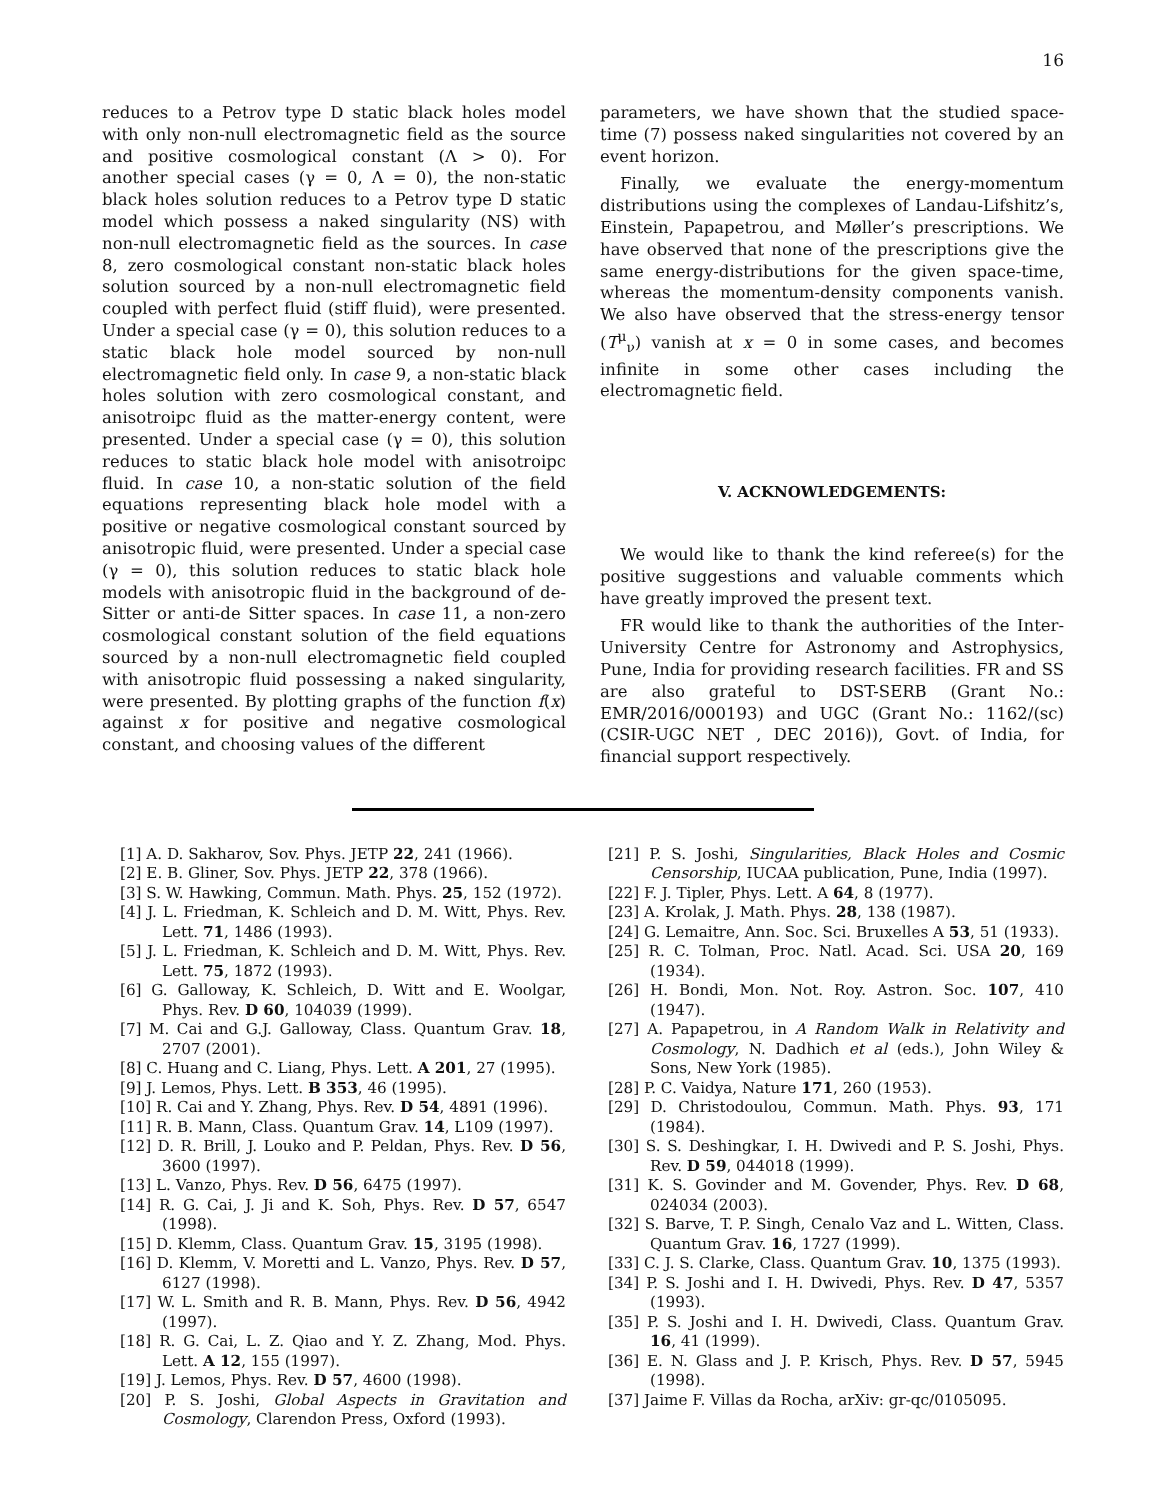16
reduces to a Petrov type D static black holes model with only non-null electromagnetic field as the source and positive cosmological constant (Λ > 0). For another special cases (γ = 0, Λ = 0), the non-static black holes solution reduces to a Petrov type D static model which possess a naked singularity (NS) with non-null electromagnetic field as the sources. In case 8, zero cosmological constant non-static black holes solution sourced by a non-null electromagnetic field coupled with perfect fluid (stiff fluid), were presented. Under a special case (γ = 0), this solution reduces to a static black hole model sourced by non-null electromagnetic field only. In case 9, a non-static black holes solution with zero cosmological constant, and anisotroipc fluid as the matter-energy content, were presented. Under a special case (γ = 0), this solution reduces to static black hole model with anisotroipc fluid. In case 10, a non-static solution of the field equations representing black hole model with a positive or negative cosmological constant sourced by anisotropic fluid, were presented. Under a special case (γ = 0), this solution reduces to static black hole models with anisotropic fluid in the background of de-Sitter or anti-de Sitter spaces. In case 11, a non-zero cosmological constant solution of the field equations sourced by a non-null electromagnetic field coupled with anisotropic fluid possessing a naked singularity, were presented. By plotting graphs of the function f(x) against x for positive and negative cosmological constant, and choosing values of the different
parameters, we have shown that the studied space-time (7) possess naked singularities not covered by an event horizon.
Finally, we evaluate the energy-momentum distributions using the complexes of Landau-Lifshitz’s, Einstein, Papapetrou, and Møller’s prescriptions. We have observed that none of the prescriptions give the same energy-distributions for the given space-time, whereas the momentum-density components vanish. We also have observed that the stress-energy tensor (T<sup>μ</sup><sub>ν</sub>) vanish at x = 0 in some cases, and becomes infinite in some other cases including the electromagnetic field.
V. ACKNOWLEDGEMENTS:
We would like to thank the kind referee(s) for the positive suggestions and valuable comments which have greatly improved the present text.
FR would like to thank the authorities of the Inter-University Centre for Astronomy and Astrophysics, Pune, India for providing research facilities. FR and SS are also grateful to DST-SERB (Grant No.: EMR/2016/000193) and UGC (Grant No.: 1162/(sc)(CSIR-UGC NET , DEC 2016)), Govt. of India, for financial support respectively.
[1] A. D. Sakharov, Sov. Phys. JETP 22, 241 (1966).
[2] E. B. Gliner, Sov. Phys. JETP 22, 378 (1966).
[3] S. W. Hawking, Commun. Math. Phys. 25, 152 (1972).
[4] J. L. Friedman, K. Schleich and D. M. Witt, Phys. Rev. Lett. 71, 1486 (1993).
[5] J. L. Friedman, K. Schleich and D. M. Witt, Phys. Rev. Lett. 75, 1872 (1993).
[6] G. Galloway, K. Schleich, D. Witt and E. Woolgar, Phys. Rev. D 60, 104039 (1999).
[7] M. Cai and G.J. Galloway, Class. Quantum Grav. 18, 2707 (2001).
[8] C. Huang and C. Liang, Phys. Lett. A 201, 27 (1995).
[9] J. Lemos, Phys. Lett. B 353, 46 (1995).
[10] R. Cai and Y. Zhang, Phys. Rev. D 54, 4891 (1996).
[11] R. B. Mann, Class. Quantum Grav. 14, L109 (1997).
[12] D. R. Brill, J. Louko and P. Peldan, Phys. Rev. D 56, 3600 (1997).
[13] L. Vanzo, Phys. Rev. D 56, 6475 (1997).
[14] R. G. Cai, J. Ji and K. Soh, Phys. Rev. D 57, 6547 (1998).
[15] D. Klemm, Class. Quantum Grav. 15, 3195 (1998).
[16] D. Klemm, V. Moretti and L. Vanzo, Phys. Rev. D 57, 6127 (1998).
[17] W. L. Smith and R. B. Mann, Phys. Rev. D 56, 4942 (1997).
[18] R. G. Cai, L. Z. Qiao and Y. Z. Zhang, Mod. Phys. Lett. A 12, 155 (1997).
[19] J. Lemos, Phys. Rev. D 57, 4600 (1998).
[20] P. S. Joshi, Global Aspects in Gravitation and Cosmology, Clarendon Press, Oxford (1993).
[21] P. S. Joshi, Singularities, Black Holes and Cosmic Censorship, IUCAA publication, Pune, India (1997).
[22] F. J. Tipler, Phys. Lett. A 64, 8 (1977).
[23] A. Krolak, J. Math. Phys. 28, 138 (1987).
[24] G. Lemaitre, Ann. Soc. Sci. Bruxelles A 53, 51 (1933).
[25] R. C. Tolman, Proc. Natl. Acad. Sci. USA 20, 169 (1934).
[26] H. Bondi, Mon. Not. Roy. Astron. Soc. 107, 410 (1947).
[27] A. Papapetrou, in A Random Walk in Relativity and Cosmology, N. Dadhich et al (eds.), John Wiley & Sons, New York (1985).
[28] P. C. Vaidya, Nature 171, 260 (1953).
[29] D. Christodoulou, Commun. Math. Phys. 93, 171 (1984).
[30] S. S. Deshingkar, I. H. Dwivedi and P. S. Joshi, Phys. Rev. D 59, 044018 (1999).
[31] K. S. Govinder and M. Govender, Phys. Rev. D 68, 024034 (2003).
[32] S. Barve, T. P. Singh, Cenalo Vaz and L. Witten, Class. Quantum Grav. 16, 1727 (1999).
[33] C. J. S. Clarke, Class. Quantum Grav. 10, 1375 (1993).
[34] P. S. Joshi and I. H. Dwivedi, Phys. Rev. D 47, 5357 (1993).
[35] P. S. Joshi and I. H. Dwivedi, Class. Quantum Grav. 16, 41 (1999).
[36] E. N. Glass and J. P. Krisch, Phys. Rev. D 57, 5945 (1998).
[37] Jaime F. Villas da Rocha, arXiv: gr-qc/0105095.